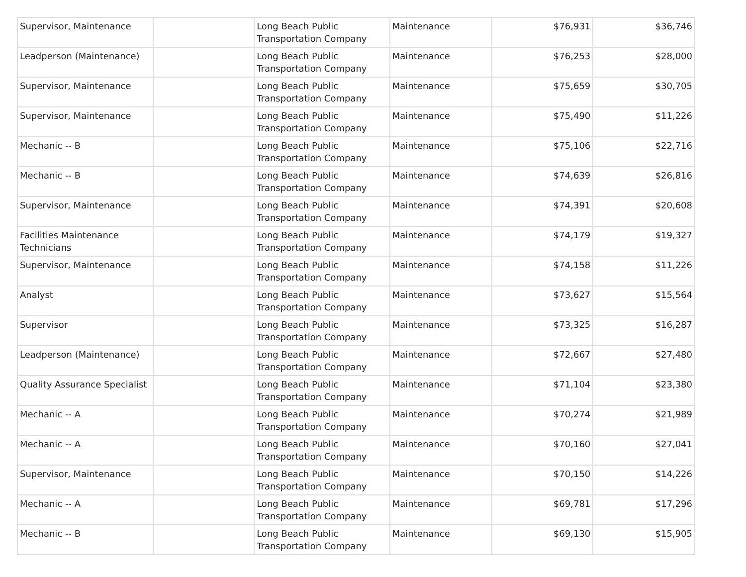| Supervisor, Maintenance | | Long Beach Public Transportation Company | Maintenance | $76,931 | $36,746 |
| Leadperson (Maintenance) | | Long Beach Public Transportation Company | Maintenance | $76,253 | $28,000 |
| Supervisor, Maintenance | | Long Beach Public Transportation Company | Maintenance | $75,659 | $30,705 |
| Supervisor, Maintenance | | Long Beach Public Transportation Company | Maintenance | $75,490 | $11,226 |
| Mechanic -- B | | Long Beach Public Transportation Company | Maintenance | $75,106 | $22,716 |
| Mechanic -- B | | Long Beach Public Transportation Company | Maintenance | $74,639 | $26,816 |
| Supervisor, Maintenance | | Long Beach Public Transportation Company | Maintenance | $74,391 | $20,608 |
| Facilities Maintenance Technicians | | Long Beach Public Transportation Company | Maintenance | $74,179 | $19,327 |
| Supervisor, Maintenance | | Long Beach Public Transportation Company | Maintenance | $74,158 | $11,226 |
| Analyst | | Long Beach Public Transportation Company | Maintenance | $73,627 | $15,564 |
| Supervisor | | Long Beach Public Transportation Company | Maintenance | $73,325 | $16,287 |
| Leadperson (Maintenance) | | Long Beach Public Transportation Company | Maintenance | $72,667 | $27,480 |
| Quality Assurance Specialist | | Long Beach Public Transportation Company | Maintenance | $71,104 | $23,380 |
| Mechanic -- A | | Long Beach Public Transportation Company | Maintenance | $70,274 | $21,989 |
| Mechanic -- A | | Long Beach Public Transportation Company | Maintenance | $70,160 | $27,041 |
| Supervisor, Maintenance | | Long Beach Public Transportation Company | Maintenance | $70,150 | $14,226 |
| Mechanic -- A | | Long Beach Public Transportation Company | Maintenance | $69,781 | $17,296 |
| Mechanic -- B | | Long Beach Public Transportation Company | Maintenance | $69,130 | $15,905 |